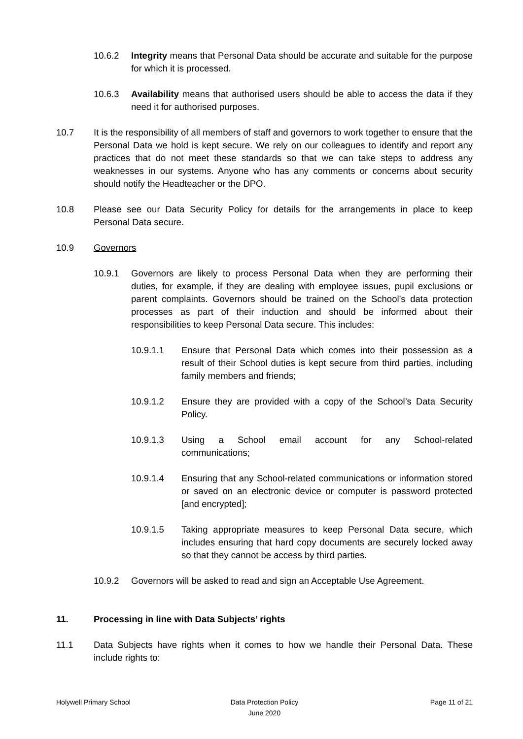10.6.2 Integrity means that Personal Data should be accurate and suitable for the purpose for which it is processed.
10.6.3 Availability means that authorised users should be able to access the data if they need it for authorised purposes.
10.7 It is the responsibility of all members of staff and governors to work together to ensure that the Personal Data we hold is kept secure. We rely on our colleagues to identify and report any practices that do not meet these standards so that we can take steps to address any weaknesses in our systems. Anyone who has any comments or concerns about security should notify the Headteacher or the DPO.
10.8 Please see our Data Security Policy for details for the arrangements in place to keep Personal Data secure.
10.9 Governors
10.9.1 Governors are likely to process Personal Data when they are performing their duties, for example, if they are dealing with employee issues, pupil exclusions or parent complaints. Governors should be trained on the School’s data protection processes as part of their induction and should be informed about their responsibilities to keep Personal Data secure. This includes:
10.9.1.1 Ensure that Personal Data which comes into their possession as a result of their School duties is kept secure from third parties, including family members and friends;
10.9.1.2 Ensure they are provided with a copy of the School’s Data Security Policy.
10.9.1.3 Using a School email account for any School-related
communications;
10.9.1.4 Ensuring that any School-related communications or information stored or saved on an electronic device or computer is password protected [and encrypted];
10.9.1.5 Taking appropriate measures to keep Personal Data secure, which includes ensuring that hard copy documents are securely locked away so that they cannot be access by third parties.
10.9.2 Governors will be asked to read and sign an Acceptable Use Agreement.
11. Processing in line with Data Subjects’ rights
11.1 Data Subjects have rights when it comes to how we handle their Personal Data. These include rights to:
Holywell Primary School Data Protection Policy
June 2020
Page 11 of 21